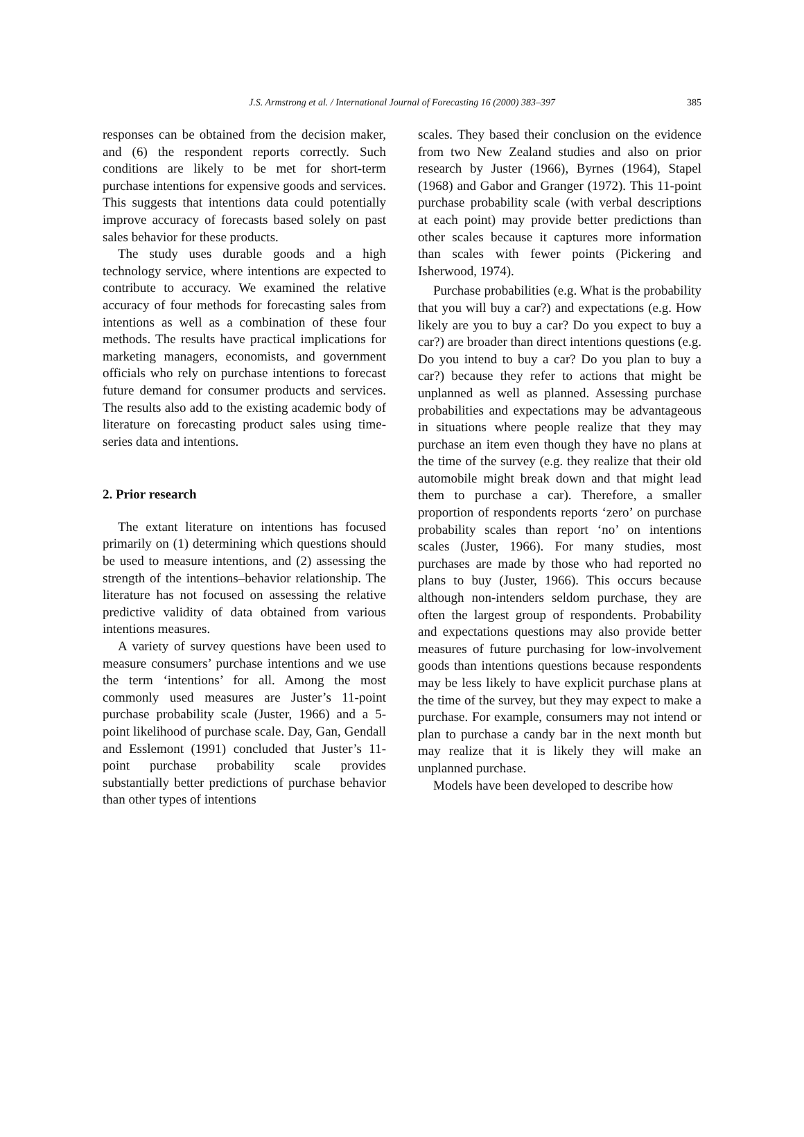J.S. Armstrong et al. / International Journal of Forecasting 16 (2000) 383–397 385
responses can be obtained from the decision maker, and (6) the respondent reports correctly. Such conditions are likely to be met for short-term purchase intentions for expensive goods and services. This suggests that intentions data could potentially improve accuracy of forecasts based solely on past sales behavior for these products.
The study uses durable goods and a high technology service, where intentions are expected to contribute to accuracy. We examined the relative accuracy of four methods for forecasting sales from intentions as well as a combination of these four methods. The results have practical implications for marketing managers, economists, and government officials who rely on purchase intentions to forecast future demand for consumer products and services. The results also add to the existing academic body of literature on forecasting product sales using time-series data and intentions.
2. Prior research
The extant literature on intentions has focused primarily on (1) determining which questions should be used to measure intentions, and (2) assessing the strength of the intentions–behavior relationship. The literature has not focused on assessing the relative predictive validity of data obtained from various intentions measures.
A variety of survey questions have been used to measure consumers’ purchase intentions and we use the term ‘intentions’ for all. Among the most commonly used measures are Juster’s 11-point purchase probability scale (Juster, 1966) and a 5-point likelihood of purchase scale. Day, Gan, Gendall and Esslemont (1991) concluded that Juster’s 11-point purchase probability scale provides substantially better predictions of purchase behavior than other types of intentions
scales. They based their conclusion on the evidence from two New Zealand studies and also on prior research by Juster (1966), Byrnes (1964), Stapel (1968) and Gabor and Granger (1972). This 11-point purchase probability scale (with verbal descriptions at each point) may provide better predictions than other scales because it captures more information than scales with fewer points (Pickering and Isherwood, 1974).
Purchase probabilities (e.g. What is the probability that you will buy a car?) and expectations (e.g. How likely are you to buy a car? Do you expect to buy a car?) are broader than direct intentions questions (e.g. Do you intend to buy a car? Do you plan to buy a car?) because they refer to actions that might be unplanned as well as planned. Assessing purchase probabilities and expectations may be advantageous in situations where people realize that they may purchase an item even though they have no plans at the time of the survey (e.g. they realize that their old automobile might break down and that might lead them to purchase a car). Therefore, a smaller proportion of respondents reports ‘zero’ on purchase probability scales than report ‘no’ on intentions scales (Juster, 1966). For many studies, most purchases are made by those who had reported no plans to buy (Juster, 1966). This occurs because although non-intenders seldom purchase, they are often the largest group of respondents. Probability and expectations questions may also provide better measures of future purchasing for low-involvement goods than intentions questions because respondents may be less likely to have explicit purchase plans at the time of the survey, but they may expect to make a purchase. For example, consumers may not intend or plan to purchase a candy bar in the next month but may realize that it is likely they will make an unplanned purchase.
Models have been developed to describe how